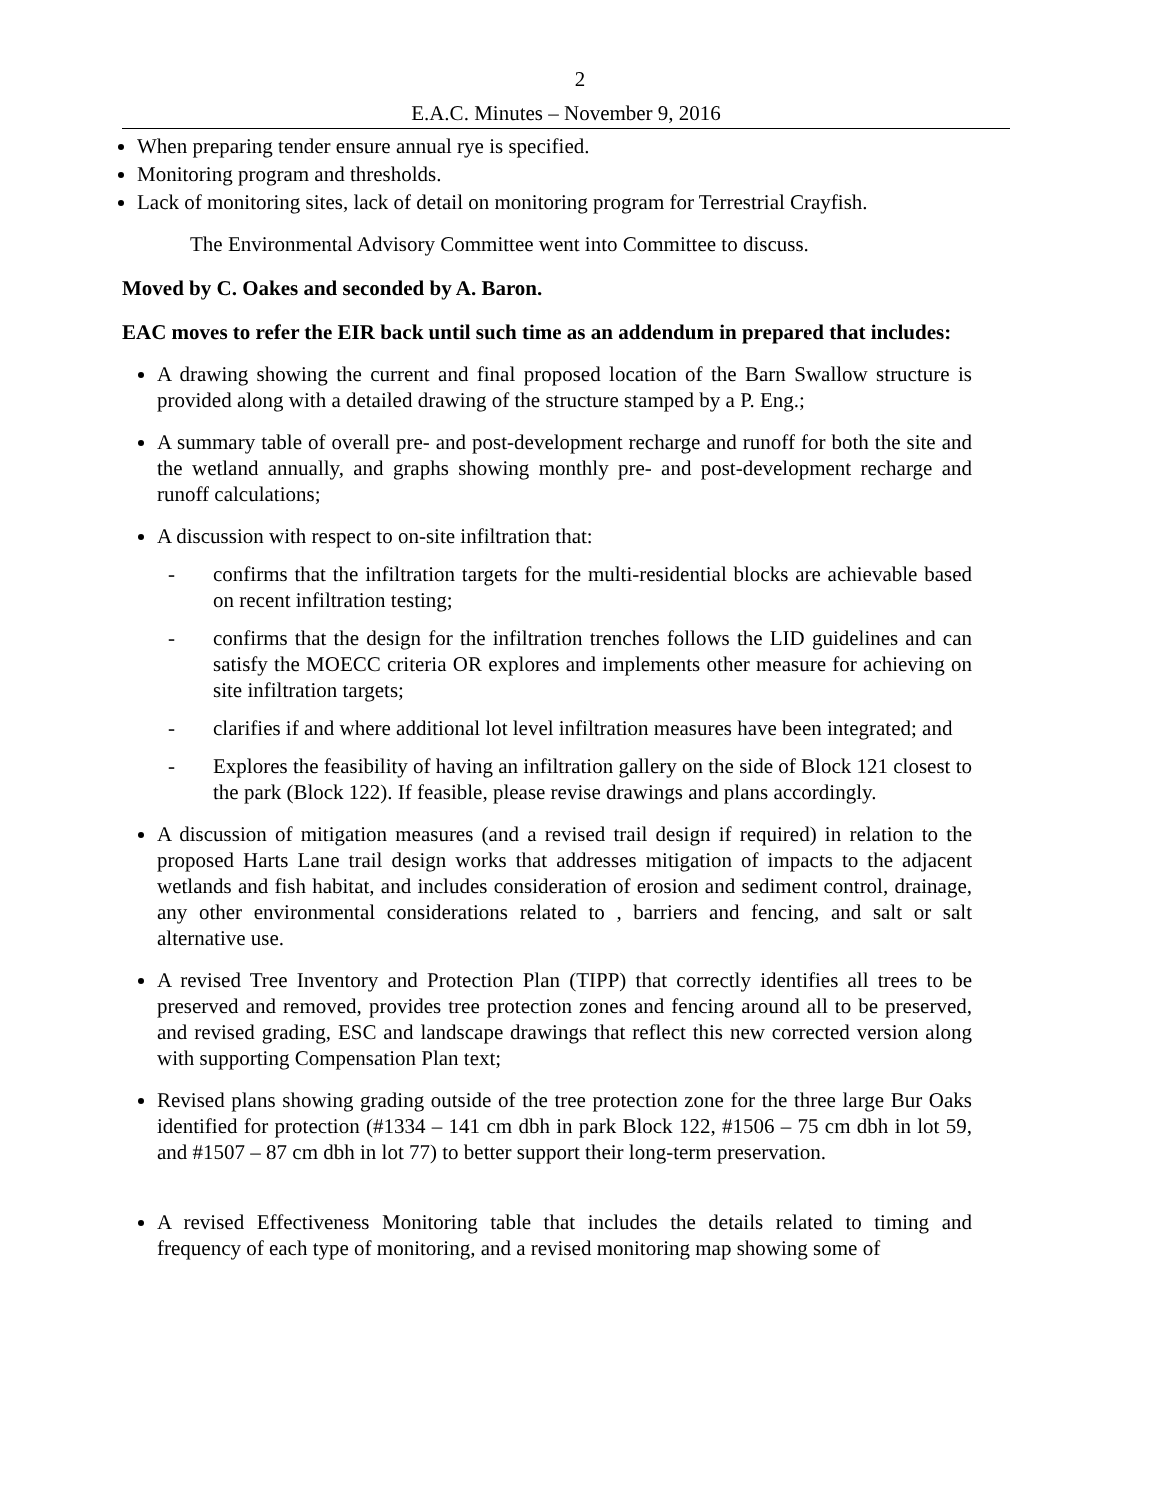2
E.A.C. Minutes – November 9, 2016
When preparing tender ensure annual rye is specified.
Monitoring program and thresholds.
Lack of monitoring sites, lack of detail on monitoring program for Terrestrial Crayfish.
The Environmental Advisory Committee went into Committee to discuss.
Moved by C. Oakes and seconded by A. Baron.
EAC moves to refer the EIR back until such time as an addendum in prepared that includes:
A drawing showing the current and final proposed location of the Barn Swallow structure is provided along with a detailed drawing of the structure stamped by a P. Eng.;
A summary table of overall pre- and post-development recharge and runoff for both the site and the wetland annually, and graphs showing monthly pre- and post-development recharge and runoff calculations;
A discussion with respect to on-site infiltration that:
- confirms that the infiltration targets for the multi-residential blocks are achievable based on recent infiltration testing;
- confirms that the design for the infiltration trenches follows the LID guidelines and can satisfy the MOECC criteria OR explores and implements other measure for achieving on site infiltration targets;
- clarifies if and where additional lot level infiltration measures have been integrated; and
- Explores the feasibility of having an infiltration gallery on the side of Block 121 closest to the park (Block 122). If feasible, please revise drawings and plans accordingly.
A discussion of mitigation measures (and a revised trail design if required) in relation to the proposed Harts Lane trail design works that addresses mitigation of impacts to the adjacent wetlands and fish habitat, and includes consideration of erosion and sediment control, drainage, any other environmental considerations related to , barriers and fencing, and salt or salt alternative use.
A revised Tree Inventory and Protection Plan (TIPP) that correctly identifies all trees to be preserved and removed, provides tree protection zones and fencing around all to be preserved, and revised grading, ESC and landscape drawings that reflect this new corrected version along with supporting Compensation Plan text;
Revised plans showing grading outside of the tree protection zone for the three large Bur Oaks identified for protection (#1334 – 141 cm dbh in park Block 122, #1506 – 75 cm dbh in lot 59, and #1507 – 87 cm dbh in lot 77) to better support their long-term preservation.
A revised Effectiveness Monitoring table that includes the details related to timing and frequency of each type of monitoring, and a revised monitoring map showing some of